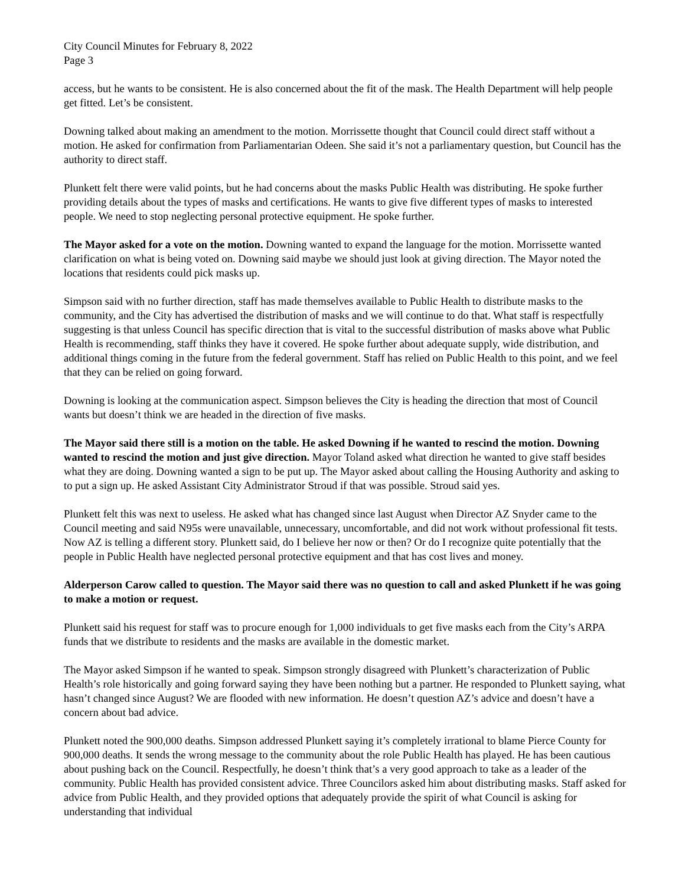City Council Minutes for February 8, 2022
Page 3
access, but he wants to be consistent. He is also concerned about the fit of the mask. The Health Department will help people get fitted. Let’s be consistent.
Downing talked about making an amendment to the motion. Morrissette thought that Council could direct staff without a motion. He asked for confirmation from Parliamentarian Odeen. She said it’s not a parliamentary question, but Council has the authority to direct staff.
Plunkett felt there were valid points, but he had concerns about the masks Public Health was distributing. He spoke further providing details about the types of masks and certifications. He wants to give five different types of masks to interested people. We need to stop neglecting personal protective equipment. He spoke further.
The Mayor asked for a vote on the motion. Downing wanted to expand the language for the motion. Morrissette wanted clarification on what is being voted on. Downing said maybe we should just look at giving direction. The Mayor noted the locations that residents could pick masks up.
Simpson said with no further direction, staff has made themselves available to Public Health to distribute masks to the community, and the City has advertised the distribution of masks and we will continue to do that. What staff is respectfully suggesting is that unless Council has specific direction that is vital to the successful distribution of masks above what Public Health is recommending, staff thinks they have it covered. He spoke further about adequate supply, wide distribution, and additional things coming in the future from the federal government. Staff has relied on Public Health to this point, and we feel that they can be relied on going forward.
Downing is looking at the communication aspect. Simpson believes the City is heading the direction that most of Council wants but doesn’t think we are headed in the direction of five masks.
The Mayor said there still is a motion on the table. He asked Downing if he wanted to rescind the motion. Downing wanted to rescind the motion and just give direction. Mayor Toland asked what direction he wanted to give staff besides what they are doing. Downing wanted a sign to be put up. The Mayor asked about calling the Housing Authority and asking to to put a sign up. He asked Assistant City Administrator Stroud if that was possible. Stroud said yes.
Plunkett felt this was next to useless. He asked what has changed since last August when Director AZ Snyder came to the Council meeting and said N95s were unavailable, unnecessary, uncomfortable, and did not work without professional fit tests. Now AZ is telling a different story. Plunkett said, do I believe her now or then? Or do I recognize quite potentially that the people in Public Health have neglected personal protective equipment and that has cost lives and money.
Alderperson Carow called to question. The Mayor said there was no question to call and asked Plunkett if he was going to make a motion or request.
Plunkett said his request for staff was to procure enough for 1,000 individuals to get five masks each from the City’s ARPA funds that we distribute to residents and the masks are available in the domestic market.
The Mayor asked Simpson if he wanted to speak. Simpson strongly disagreed with Plunkett’s characterization of Public Health’s role historically and going forward saying they have been nothing but a partner. He responded to Plunkett saying, what hasn’t changed since August? We are flooded with new information. He doesn’t question AZ’s advice and doesn’t have a concern about bad advice.
Plunkett noted the 900,000 deaths. Simpson addressed Plunkett saying it’s completely irrational to blame Pierce County for 900,000 deaths. It sends the wrong message to the community about the role Public Health has played. He has been cautious about pushing back on the Council. Respectfully, he doesn’t think that’s a very good approach to take as a leader of the community. Public Health has provided consistent advice. Three Councilors asked him about distributing masks. Staff asked for advice from Public Health, and they provided options that adequately provide the spirit of what Council is asking for understanding that individual